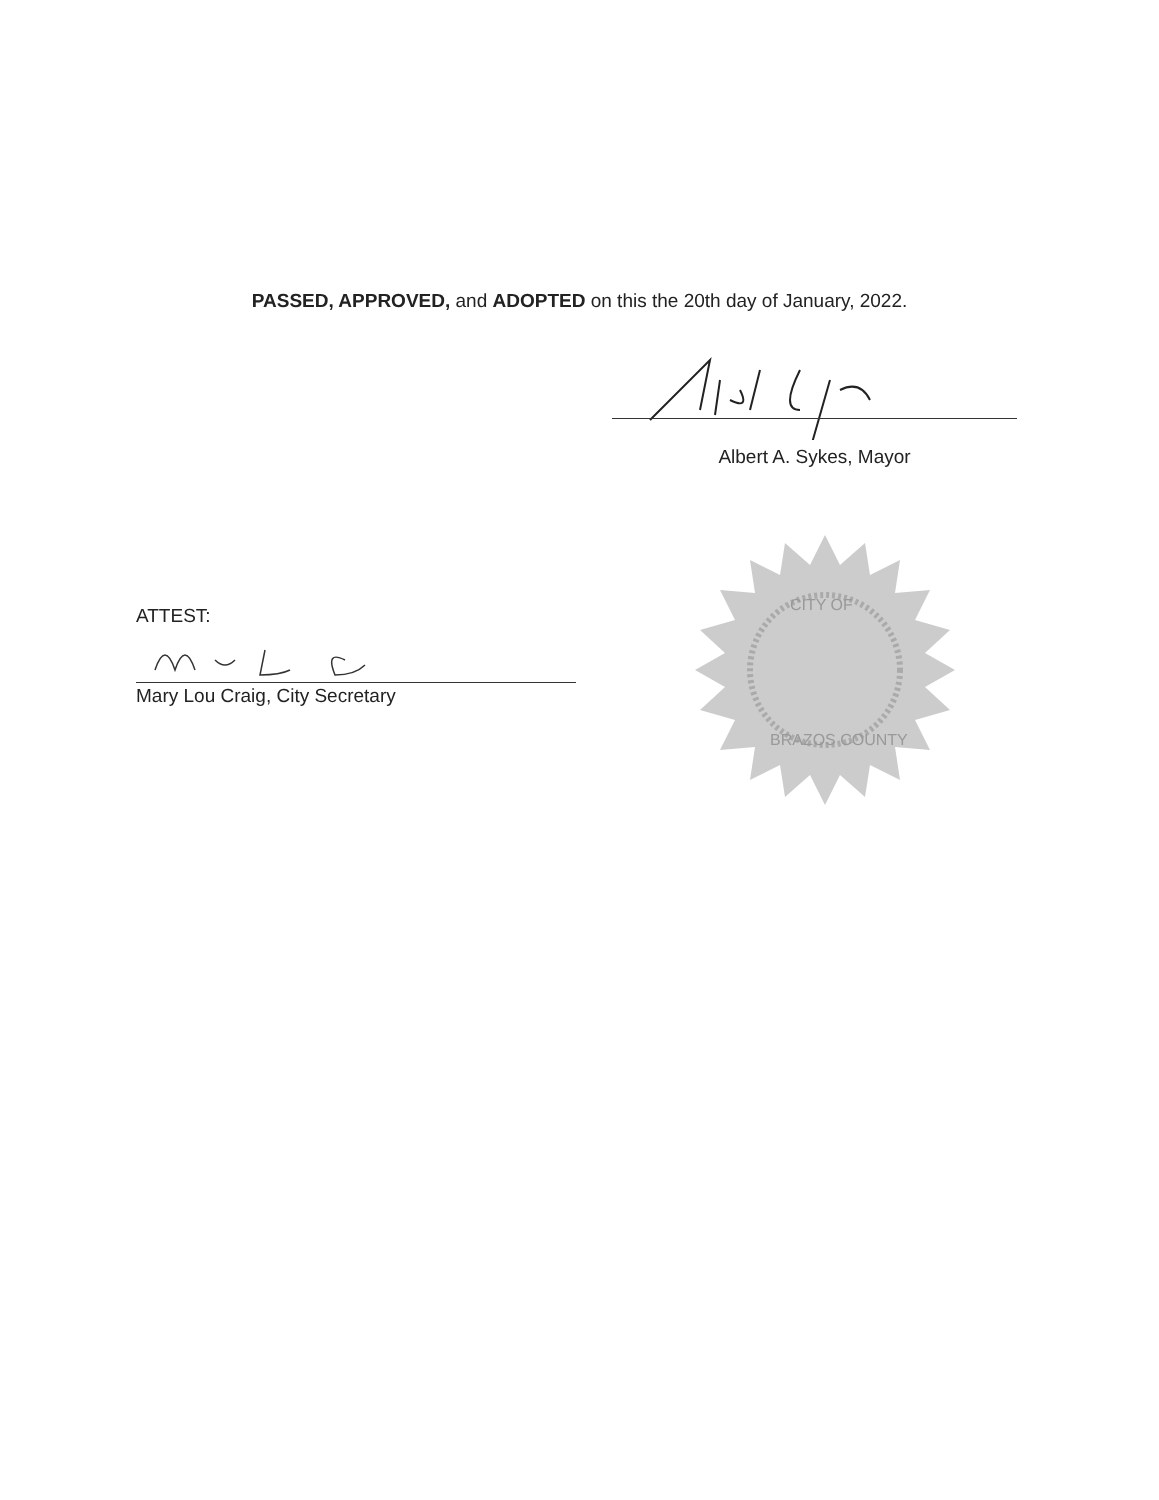PASSED, APPROVED, and ADOPTED on this the 20th day of January, 2022.
Albert A. Sykes, Mayor
CITY OF
BRAZOS COUNTY
ATTEST:
Mary Lou Craig, City Secretary